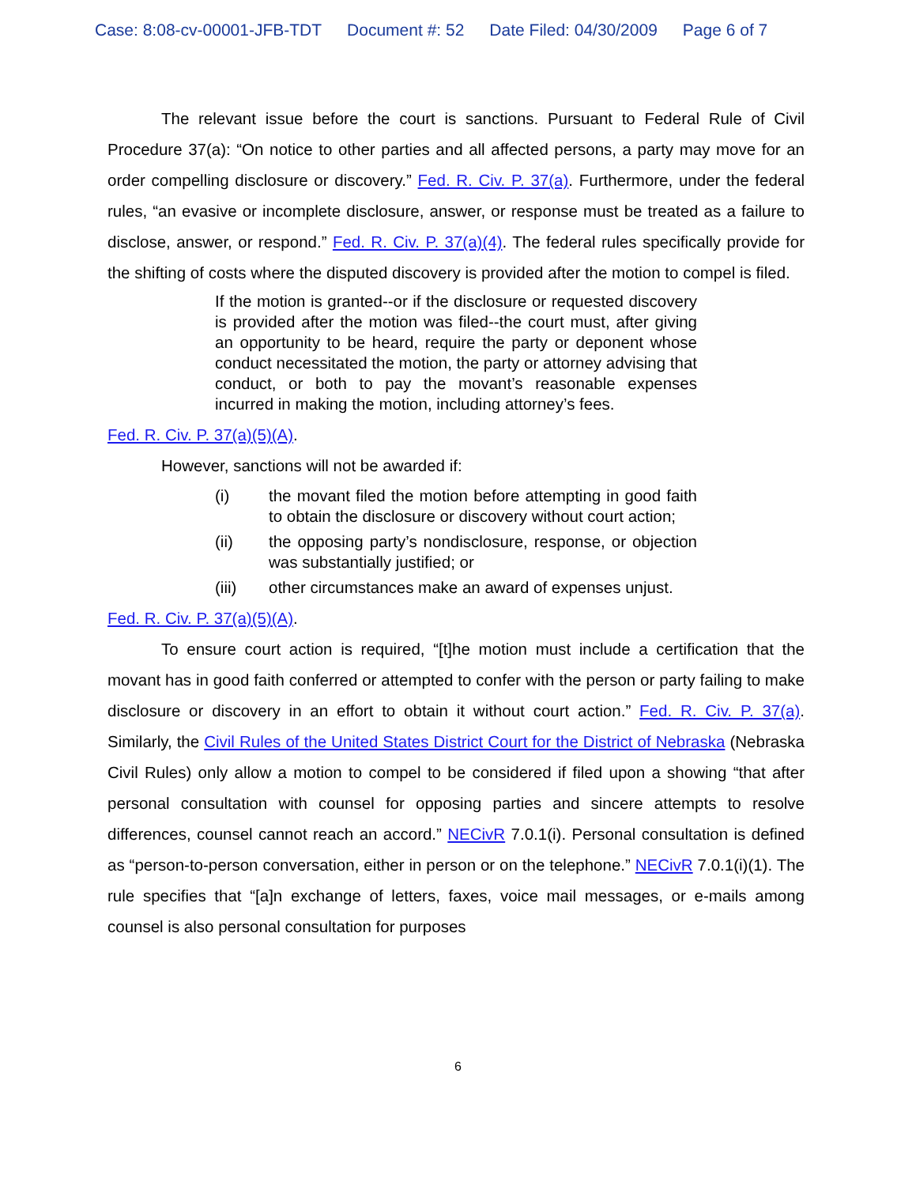Case: 8:08-cv-00001-JFB-TDT Document #: 52 Date Filed: 04/30/2009 Page 6 of 7
The relevant issue before the court is sanctions. Pursuant to Federal Rule of Civil Procedure 37(a): “On notice to other parties and all affected persons, a party may move for an order compelling disclosure or discovery.” Fed. R. Civ. P. 37(a). Furthermore, under the federal rules, “an evasive or incomplete disclosure, answer, or response must be treated as a failure to disclose, answer, or respond.” Fed. R. Civ. P. 37(a)(4). The federal rules specifically provide for the shifting of costs where the disputed discovery is provided after the motion to compel is filed.
If the motion is granted--or if the disclosure or requested discovery is provided after the motion was filed--the court must, after giving an opportunity to be heard, require the party or deponent whose conduct necessitated the motion, the party or attorney advising that conduct, or both to pay the movant’s reasonable expenses incurred in making the motion, including attorney’s fees.
Fed. R. Civ. P. 37(a)(5)(A).
However, sanctions will not be awarded if:
(i) the movant filed the motion before attempting in good faith to obtain the disclosure or discovery without court action;
(ii) the opposing party’s nondisclosure, response, or objection was substantially justified; or
(iii) other circumstances make an award of expenses unjust.
Fed. R. Civ. P. 37(a)(5)(A).
To ensure court action is required, “[t]he motion must include a certification that the movant has in good faith conferred or attempted to confer with the person or party failing to make disclosure or discovery in an effort to obtain it without court action.” Fed. R. Civ. P. 37(a). Similarly, the Civil Rules of the United States District Court for the District of Nebraska (Nebraska Civil Rules) only allow a motion to compel to be considered if filed upon a showing “that after personal consultation with counsel for opposing parties and sincere attempts to resolve differences, counsel cannot reach an accord.” NECivR 7.0.1(i). Personal consultation is defined as “person-to-person conversation, either in person or on the telephone.” NECivR 7.0.1(i)(1). The rule specifies that “[a]n exchange of letters, faxes, voice mail messages, or e-mails among counsel is also personal consultation for purposes
6